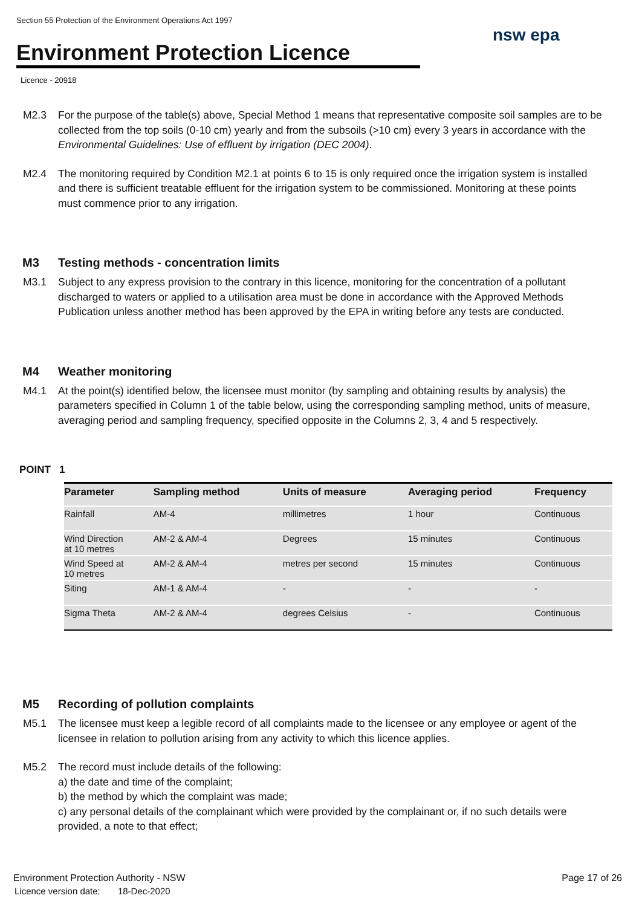Section 55 Protection of the Environment Operations Act 1997
Environment Protection Licence
nsw epa
Licence - 20918
M2.3 For the purpose of the table(s) above, Special Method 1 means that representative composite soil samples are to be collected from the top soils (0-10 cm) yearly and from the subsoils (>10 cm) every 3 years in accordance with the Environmental Guidelines: Use of effluent by irrigation (DEC 2004).
M2.4 The monitoring required by Condition M2.1 at points 6 to 15 is only required once the irrigation system is installed and there is sufficient treatable effluent for the irrigation system to be commissioned. Monitoring at these points must commence prior to any irrigation.
M3 Testing methods - concentration limits
M3.1 Subject to any express provision to the contrary in this licence, monitoring for the concentration of a pollutant discharged to waters or applied to a utilisation area must be done in accordance with the Approved Methods Publication unless another method has been approved by the EPA in writing before any tests are conducted.
M4 Weather monitoring
M4.1 At the point(s) identified below, the licensee must monitor (by sampling and obtaining results by analysis) the parameters specified in Column 1 of the table below, using the corresponding sampling method, units of measure, averaging period and sampling frequency, specified opposite in the Columns 2, 3, 4 and 5 respectively.
POINT 1
| Parameter | Sampling method | Units of measure | Averaging period | Frequency |
| --- | --- | --- | --- | --- |
| Rainfall | AM-4 | millimetres | 1 hour | Continuous |
| Wind Direction at 10 metres | AM-2 & AM-4 | Degrees | 15 minutes | Continuous |
| Wind Speed at 10 metres | AM-2 & AM-4 | metres per second | 15 minutes | Continuous |
| Siting | AM-1 & AM-4 | - | - | - |
| Sigma Theta | AM-2 & AM-4 | degrees Celsius | - | Continuous |
M5 Recording of pollution complaints
M5.1 The licensee must keep a legible record of all complaints made to the licensee or any employee or agent of the licensee in relation to pollution arising from any activity to which this licence applies.
M5.2 The record must include details of the following:
a) the date and time of the complaint;
b) the method by which the complaint was made;
c) any personal details of the complainant which were provided by the complainant or, if no such details were provided, a note to that effect;
Environment Protection Authority - NSW
Licence version date: 18-Dec-2020
Page 17 of 26